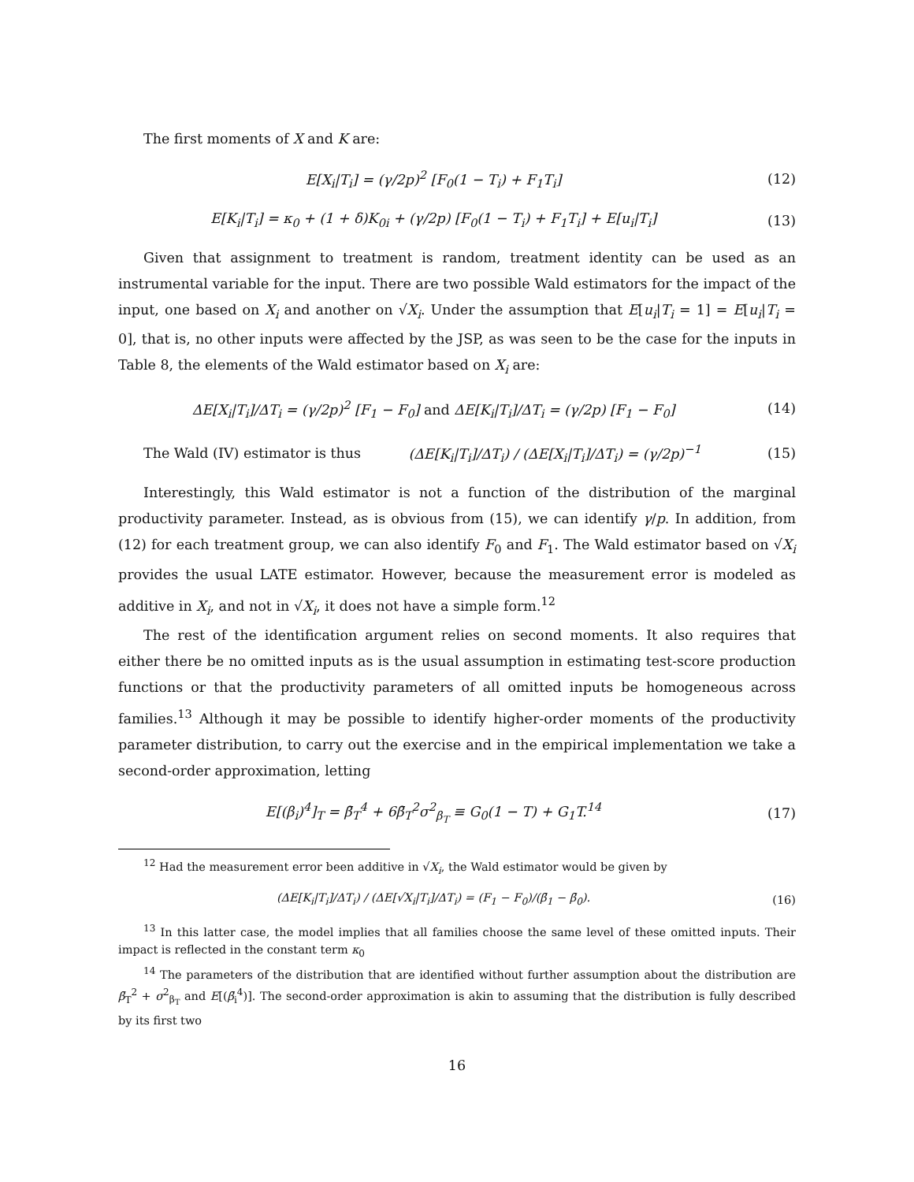The first moments of X and K are:
E[X<sub>i</sub>|T<sub>i</sub>] = (γ/2p)<sup>2</sup> [F<sub>0</sub>(1 − T<sub>i</sub>) + F<sub>1</sub>T<sub>i</sub>]
(12)
E[K<sub>i</sub>|T<sub>i</sub>] = κ<sub>0</sub> + (1 + δ)K<sub>0i</sub> + (γ/2p) [F<sub>0</sub>(1 − T<sub>i</sub>) + F<sub>1</sub>T<sub>i</sub>] + E[u<sub>i</sub>|T<sub>i</sub>]
(13)
Given that assignment to treatment is random, treatment identity can be used as an instrumental variable for the input. There are two possible Wald estimators for the impact of the input, one based on X<sub>i</sub> and another on √X<sub>i</sub>. Under the assumption that E[u<sub>i</sub>|T<sub>i</sub> = 1] = E[u<sub>i</sub>|T<sub>i</sub> = 0], that is, no other inputs were affected by the JSP, as was seen to be the case for the inputs in Table 8, the elements of the Wald estimator based on X<sub>i</sub> are:
ΔE[X<sub>i</sub>|T<sub>i</sub>]/ΔT<sub>i</sub> = (γ/2p)<sup>2</sup> [F<sub>1</sub> − F<sub>0</sub>] and ΔE[K<sub>i</sub>|T<sub>i</sub>]/ΔT<sub>i</sub> = (γ/2p) [F<sub>1</sub> − F<sub>0</sub>]
(14)
The Wald (IV) estimator is thus
(ΔE[K<sub>i</sub>|T<sub>i</sub>]/ΔT<sub>i</sub>) / (ΔE[X<sub>i</sub>|T<sub>i</sub>]/ΔT<sub>i</sub>) = (γ/2p)<sup>−1</sup>
(15)
Interestingly, this Wald estimator is not a function of the distribution of the marginal productivity parameter. Instead, as is obvious from (15), we can identify γ/p. In addition, from (12) for each treatment group, we can also identify F<sub>0</sub> and F<sub>1</sub>. The Wald estimator based on √X<sub>i</sub> provides the usual LATE estimator. However, because the measurement error is modeled as additive in X<sub>i</sub>, and not in √X<sub>i</sub>, it does not have a simple form.<sup>12</sup>
The rest of the identification argument relies on second moments. It also requires that either there be no omitted inputs as is the usual assumption in estimating test-score production functions or that the productivity parameters of all omitted inputs be homogeneous across families.<sup>13</sup> Although it may be possible to identify higher-order moments of the productivity parameter distribution, to carry out the exercise and in the empirical implementation we take a second-order approximation, letting
E[(β<sub>i</sub>)<sup>4</sup>]<sub>T</sub> = β̄<sub>T</sub><sup>4</sup> + 6β̄<sub>T</sub><sup>2</sup>σ<sup>2</sup><sub>β<sub>T</sub></sub> ≡ G<sub>0</sub>(1 − T) + G<sub>1</sub>T.<sup>14</sup>
(17)
<sup>12</sup> Had the measurement error been additive in √X<sub>i</sub>, the Wald estimator would be given by
(ΔE[K<sub>i</sub>|T<sub>i</sub>]/ΔT<sub>i</sub>) / (ΔE[√X<sub>i</sub>|T<sub>i</sub>]/ΔT<sub>i</sub>) = (F<sub>1</sub> − F<sub>0</sub>)/(β̄<sub>1</sub> − β̄<sub>0</sub>).
(16)
<sup>13</sup> In this latter case, the model implies that all families choose the same level of these omitted inputs. Their impact is reflected in the constant term κ<sub>0</sub>
<sup>14</sup> The parameters of the distribution that are identified without further assumption about the distribution are β̄<sub>T</sub><sup>2</sup> + σ<sup>2</sup><sub>β<sub>T</sub></sub> and E[(β̄<sub>i</sub><sup>4</sup>)]. The second-order approximation is akin to assuming that the distribution is fully described by its first two
16